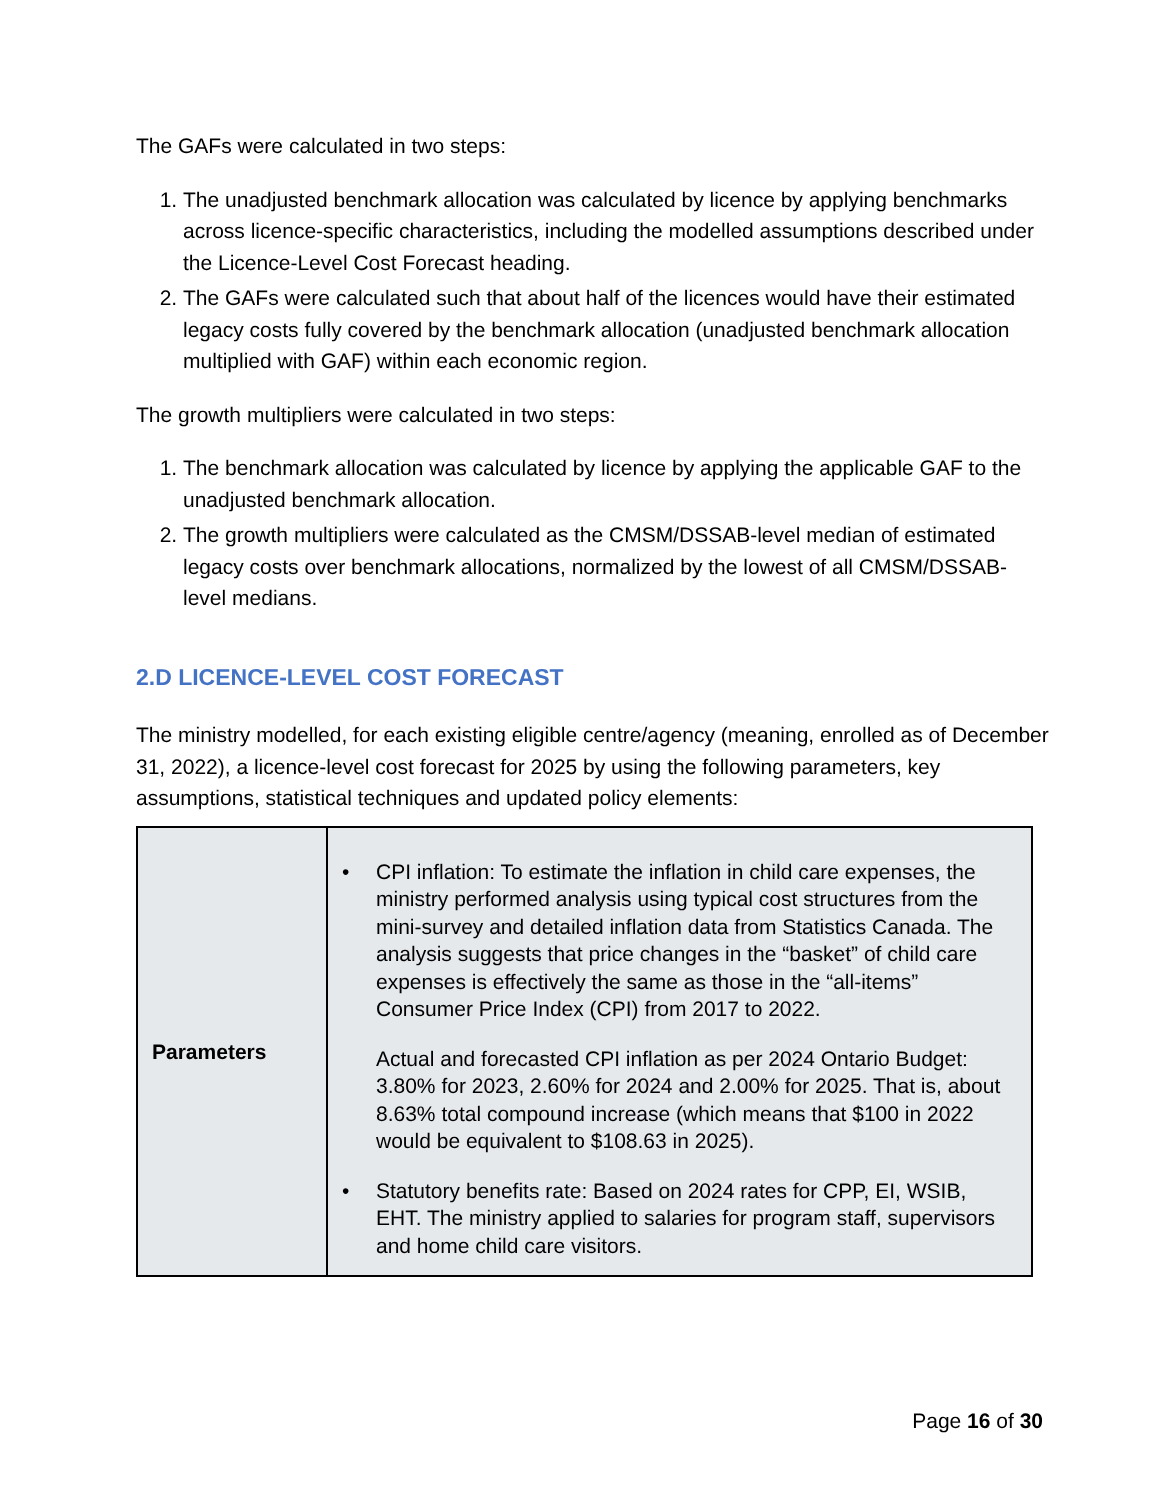The GAFs were calculated in two steps:
1. The unadjusted benchmark allocation was calculated by licence by applying benchmarks across licence-specific characteristics, including the modelled assumptions described under the Licence-Level Cost Forecast heading.
2. The GAFs were calculated such that about half of the licences would have their estimated legacy costs fully covered by the benchmark allocation (unadjusted benchmark allocation multiplied with GAF) within each economic region.
The growth multipliers were calculated in two steps:
1. The benchmark allocation was calculated by licence by applying the applicable GAF to the unadjusted benchmark allocation.
2. The growth multipliers were calculated as the CMSM/DSSAB-level median of estimated legacy costs over benchmark allocations, normalized by the lowest of all CMSM/DSSAB-level medians.
2.D LICENCE-LEVEL COST FORECAST
The ministry modelled, for each existing eligible centre/agency (meaning, enrolled as of December 31, 2022), a licence-level cost forecast for 2025 by using the following parameters, key assumptions, statistical techniques and updated policy elements:
| Parameters | • CPI inflation: To estimate the inflation in child care expenses, the ministry performed analysis using typical cost structures from the mini-survey and detailed inflation data from Statistics Canada. The analysis suggests that price changes in the “basket” of child care expenses is effectively the same as those in the “all-items” Consumer Price Index (CPI) from 2017 to 2022. Actual and forecasted CPI inflation as per 2024 Ontario Budget: 3.80% for 2023, 2.60% for 2024 and 2.00% for 2025. That is, about 8.63% total compound increase (which means that $100 in 2022 would be equivalent to $108.63 in 2025). • Statutory benefits rate: Based on 2024 rates for CPP, EI, WSIB, EHT. The ministry applied to salaries for program staff, supervisors and home child care visitors. |
Page 16 of 30